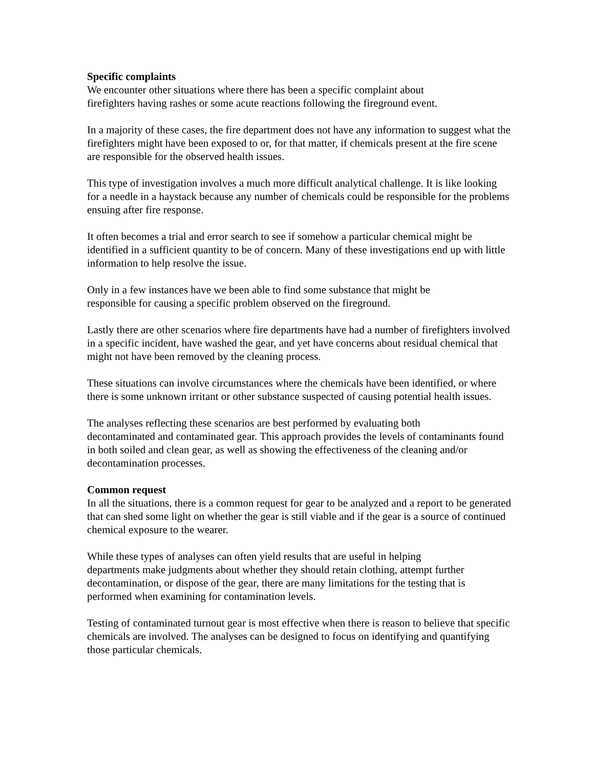Specific complaints
We encounter other situations where there has been a specific complaint about
firefighters having rashes or some acute reactions following the fireground event.
In a majority of these cases, the fire department does not have any information to suggest what the firefighters might have been exposed to or, for that matter, if chemicals present at the fire scene are responsible for the observed health issues.
This type of investigation involves a much more difficult analytical challenge. It is like looking for a needle in a haystack because any number of chemicals could be responsible for the problems ensuing after fire response.
It often becomes a trial and error search to see if somehow a particular chemical might be identified in a sufficient quantity to be of concern. Many of these investigations end up with little information to help resolve the issue.
Only in a few instances have we been able to find some substance that might be
responsible for causing a specific problem observed on the fireground.
Lastly there are other scenarios where fire departments have had a number of firefighters involved in a specific incident, have washed the gear, and yet have concerns about residual chemical that might not have been removed by the cleaning process.
These situations can involve circumstances where the chemicals have been identified, or where there is some unknown irritant or other substance suspected of causing potential health issues.
The analyses reflecting these scenarios are best performed by evaluating both
decontaminated and contaminated gear. This approach provides the levels of contaminants found in both soiled and clean gear, as well as showing the effectiveness of the cleaning and/or decontamination processes.
Common request
In all the situations, there is a common request for gear to be analyzed and a report to be generated that can shed some light on whether the gear is still viable and if the gear is a source of continued chemical exposure to the wearer.
While these types of analyses can often yield results that are useful in helping
departments make judgments about whether they should retain clothing, attempt further decontamination, or dispose of the gear, there are many limitations for the testing that is performed when examining for contamination levels.
Testing of contaminated turnout gear is most effective when there is reason to believe that specific chemicals are involved. The analyses can be designed to focus on identifying and quantifying those particular chemicals.